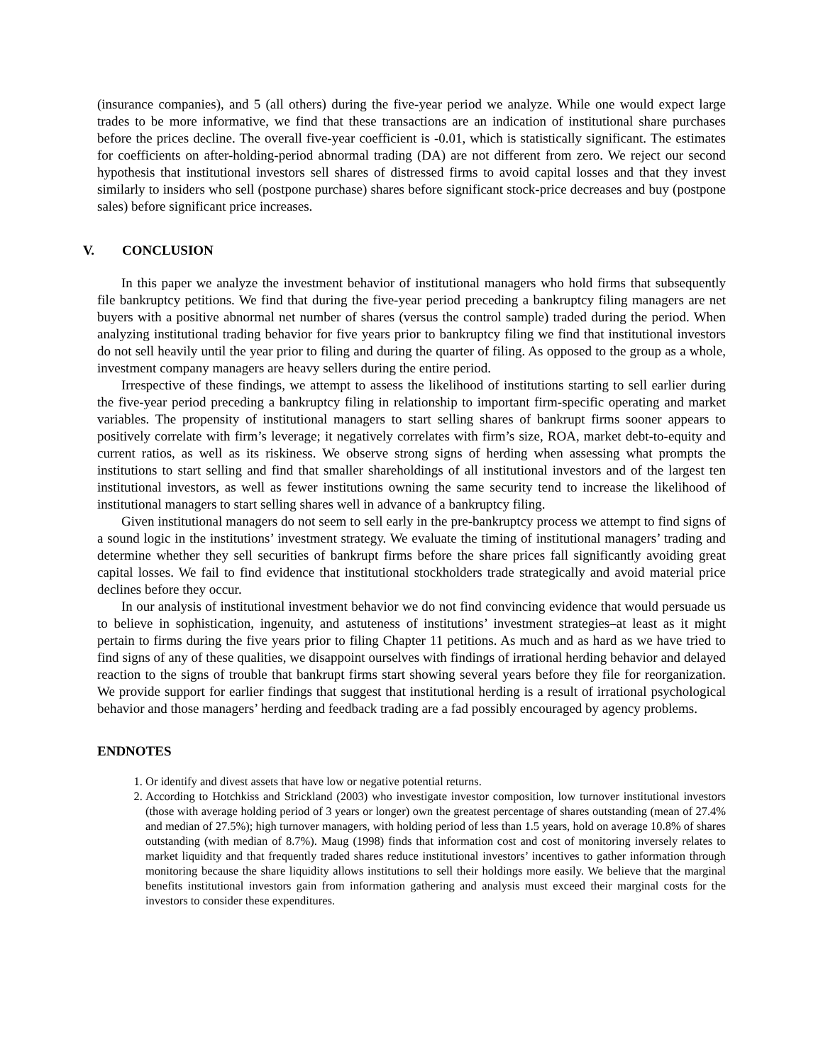(insurance companies), and 5 (all others) during the five-year period we analyze. While one would expect large trades to be more informative, we find that these transactions are an indication of institutional share purchases before the prices decline. The overall five-year coefficient is -0.01, which is statistically significant. The estimates for coefficients on after-holding-period abnormal trading (DA) are not different from zero. We reject our second hypothesis that institutional investors sell shares of distressed firms to avoid capital losses and that they invest similarly to insiders who sell (postpone purchase) shares before significant stock-price decreases and buy (postpone sales) before significant price increases.
V. CONCLUSION
In this paper we analyze the investment behavior of institutional managers who hold firms that subsequently file bankruptcy petitions. We find that during the five-year period preceding a bankruptcy filing managers are net buyers with a positive abnormal net number of shares (versus the control sample) traded during the period. When analyzing institutional trading behavior for five years prior to bankruptcy filing we find that institutional investors do not sell heavily until the year prior to filing and during the quarter of filing. As opposed to the group as a whole, investment company managers are heavy sellers during the entire period.
Irrespective of these findings, we attempt to assess the likelihood of institutions starting to sell earlier during the five-year period preceding a bankruptcy filing in relationship to important firm-specific operating and market variables. The propensity of institutional managers to start selling shares of bankrupt firms sooner appears to positively correlate with firm’s leverage; it negatively correlates with firm’s size, ROA, market debt-to-equity and current ratios, as well as its riskiness. We observe strong signs of herding when assessing what prompts the institutions to start selling and find that smaller shareholdings of all institutional investors and of the largest ten institutional investors, as well as fewer institutions owning the same security tend to increase the likelihood of institutional managers to start selling shares well in advance of a bankruptcy filing.
Given institutional managers do not seem to sell early in the pre-bankruptcy process we attempt to find signs of a sound logic in the institutions’ investment strategy. We evaluate the timing of institutional managers’ trading and determine whether they sell securities of bankrupt firms before the share prices fall significantly avoiding great capital losses. We fail to find evidence that institutional stockholders trade strategically and avoid material price declines before they occur.
In our analysis of institutional investment behavior we do not find convincing evidence that would persuade us to believe in sophistication, ingenuity, and astuteness of institutions’ investment strategies–at least as it might pertain to firms during the five years prior to filing Chapter 11 petitions. As much and as hard as we have tried to find signs of any of these qualities, we disappoint ourselves with findings of irrational herding behavior and delayed reaction to the signs of trouble that bankrupt firms start showing several years before they file for reorganization. We provide support for earlier findings that suggest that institutional herding is a result of irrational psychological behavior and those managers’ herding and feedback trading are a fad possibly encouraged by agency problems.
ENDNOTES
1. Or identify and divest assets that have low or negative potential returns.
2. According to Hotchkiss and Strickland (2003) who investigate investor composition, low turnover institutional investors (those with average holding period of 3 years or longer) own the greatest percentage of shares outstanding (mean of 27.4% and median of 27.5%); high turnover managers, with holding period of less than 1.5 years, hold on average 10.8% of shares outstanding (with median of 8.7%). Maug (1998) finds that information cost and cost of monitoring inversely relates to market liquidity and that frequently traded shares reduce institutional investors’ incentives to gather information through monitoring because the share liquidity allows institutions to sell their holdings more easily. We believe that the marginal benefits institutional investors gain from information gathering and analysis must exceed their marginal costs for the investors to consider these expenditures.